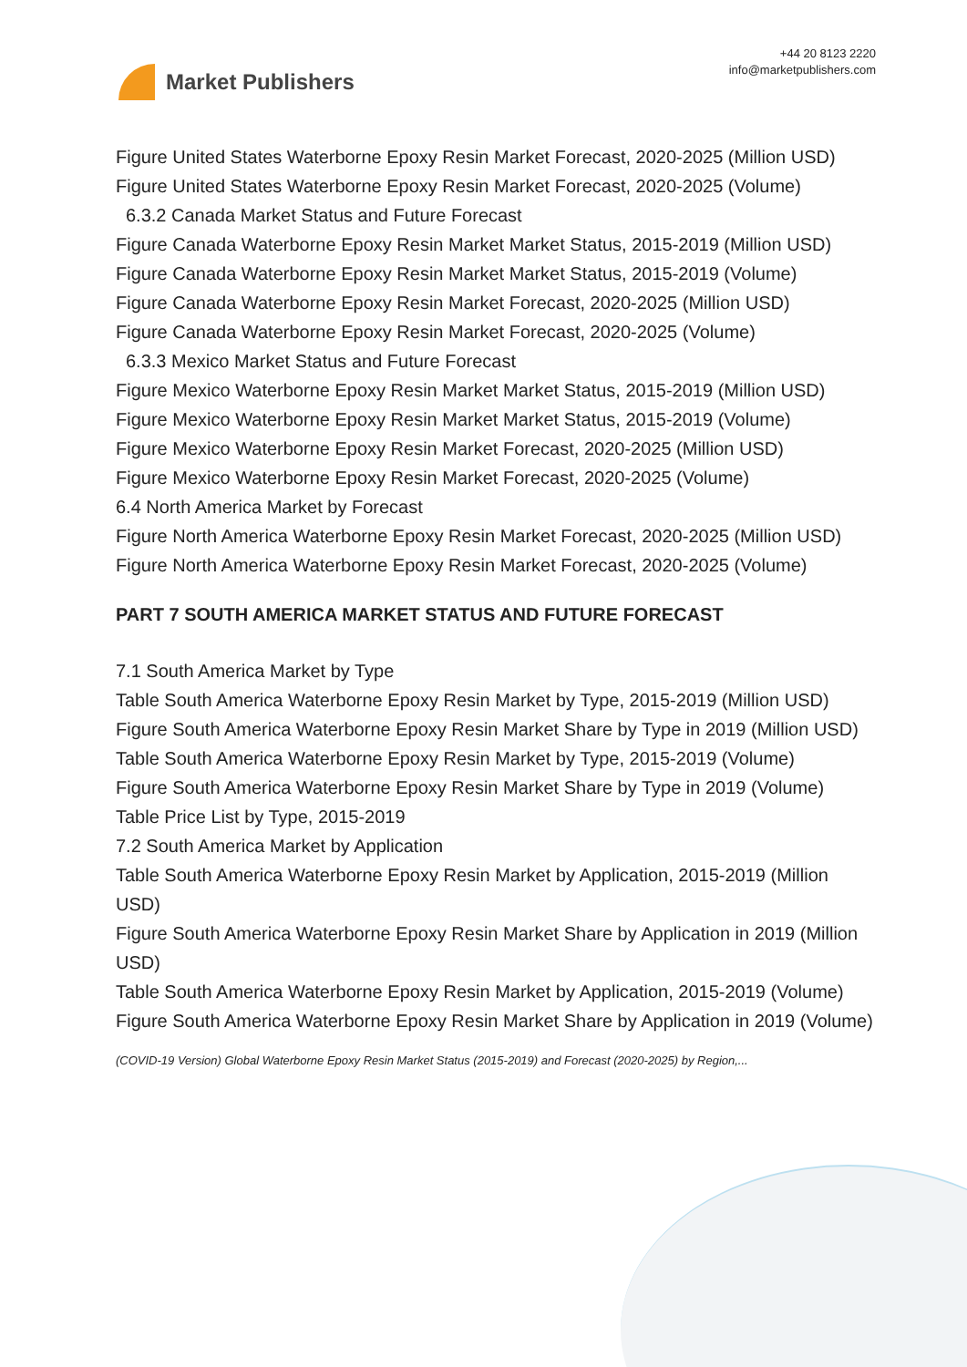Market Publishers
+44 20 8123 2220
info@marketpublishers.com
Figure United States Waterborne Epoxy Resin Market Forecast, 2020-2025 (Million USD)
Figure United States Waterborne Epoxy Resin Market Forecast, 2020-2025 (Volume)
6.3.2 Canada Market Status and Future Forecast
Figure Canada Waterborne Epoxy Resin Market Market Status, 2015-2019 (Million USD)
Figure Canada Waterborne Epoxy Resin Market Market Status, 2015-2019 (Volume)
Figure Canada Waterborne Epoxy Resin Market Forecast, 2020-2025 (Million USD)
Figure Canada Waterborne Epoxy Resin Market Forecast, 2020-2025 (Volume)
6.3.3 Mexico Market Status and Future Forecast
Figure Mexico Waterborne Epoxy Resin Market Market Status, 2015-2019 (Million USD)
Figure Mexico Waterborne Epoxy Resin Market Market Status, 2015-2019 (Volume)
Figure Mexico Waterborne Epoxy Resin Market Forecast, 2020-2025 (Million USD)
Figure Mexico Waterborne Epoxy Resin Market Forecast, 2020-2025 (Volume)
6.4 North America Market by Forecast
Figure North America Waterborne Epoxy Resin Market Forecast, 2020-2025 (Million USD)
Figure North America Waterborne Epoxy Resin Market Forecast, 2020-2025 (Volume)
PART 7 SOUTH AMERICA MARKET STATUS AND FUTURE FORECAST
7.1 South America Market by Type
Table South America Waterborne Epoxy Resin Market by Type, 2015-2019 (Million USD)
Figure South America Waterborne Epoxy Resin Market Share by Type in 2019 (Million USD)
Table South America Waterborne Epoxy Resin Market by Type, 2015-2019 (Volume)
Figure South America Waterborne Epoxy Resin Market Share by Type in 2019 (Volume)
Table Price List by Type, 2015-2019
7.2 South America Market by Application
Table South America Waterborne Epoxy Resin Market by Application, 2015-2019 (Million USD)
Figure South America Waterborne Epoxy Resin Market Share by Application in 2019 (Million USD)
Table South America Waterborne Epoxy Resin Market by Application, 2015-2019 (Volume)
Figure South America Waterborne Epoxy Resin Market Share by Application in 2019 (Volume)
(COVID-19 Version) Global Waterborne Epoxy Resin Market Status (2015-2019) and Forecast (2020-2025) by Region,...